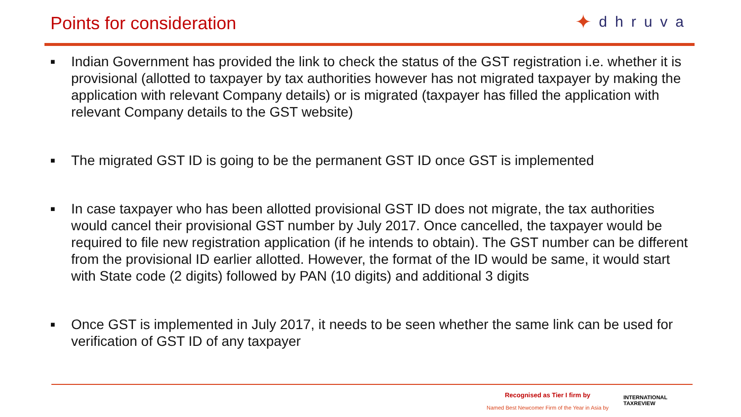Points for consideration
✦ dhruva
■ Indian Government has provided the link to check the status of the GST registration i.e. whether it is provisional (allotted to taxpayer by tax authorities however has not migrated taxpayer by making the application with relevant Company details) or is migrated (taxpayer has filled the application with relevant Company details to the GST website)
■ The migrated GST ID is going to be the permanent GST ID once GST is implemented
■ In case taxpayer who has been allotted provisional GST ID does not migrate, the tax authorities would cancel their provisional GST number by July 2017. Once cancelled, the taxpayer would be required to file new registration application (if he intends to obtain). The GST number can be different from the provisional ID earlier allotted. However, the format of the ID would be same, it would start with State code (2 digits) followed by PAN (10 digits) and additional 3 digits
■ Once GST is implemented in July 2017, it needs to be seen whether the same link can be used for verification of GST ID of any taxpayer
Recognised as Tier I firm by
Named Best Newcomer Firm of the Year in Asia by
INTERNATIONAL
TAXREVIEW